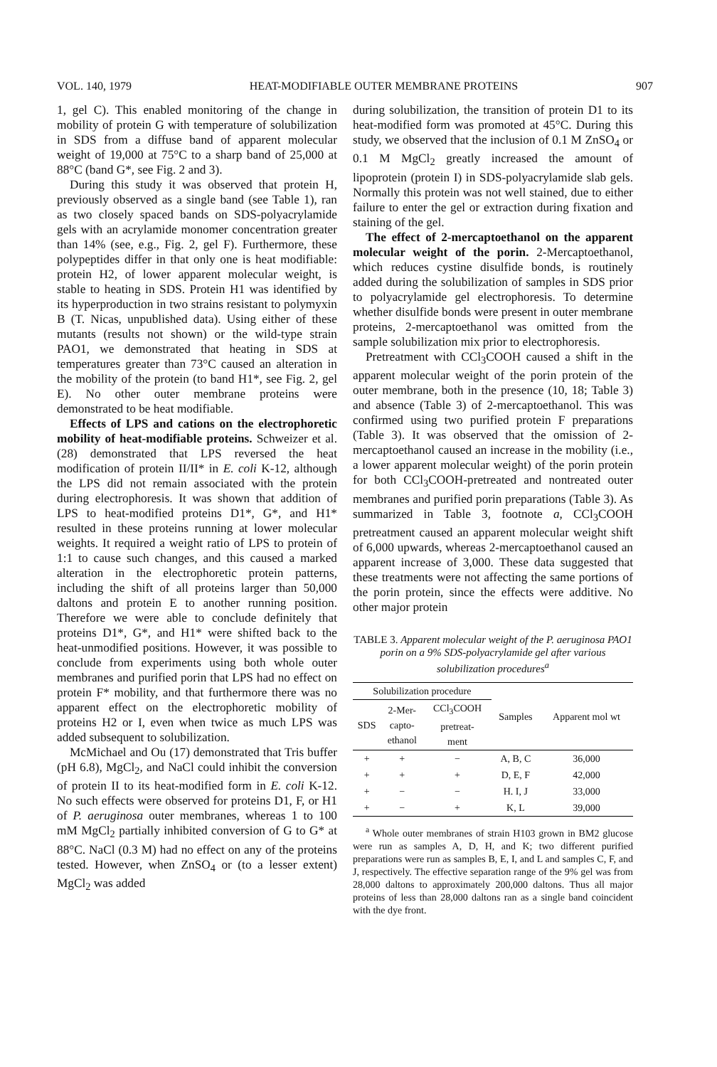VOL. 140, 1979 HEAT-MODIFIABLE OUTER MEMBRANE PROTEINS 907
1, gel C). This enabled monitoring of the change in mobility of protein G with temperature of solubilization in SDS from a diffuse band of apparent molecular weight of 19,000 at 75°C to a sharp band of 25,000 at 88°C (band G*, see Fig. 2 and 3).
During this study it was observed that protein H, previously observed as a single band (see Table 1), ran as two closely spaced bands on SDS-polyacrylamide gels with an acrylamide monomer concentration greater than 14% (see, e.g., Fig. 2, gel F). Furthermore, these polypeptides differ in that only one is heat modifiable: protein H2, of lower apparent molecular weight, is stable to heating in SDS. Protein H1 was identified by its hyperproduction in two strains resistant to polymyxin B (T. Nicas, unpublished data). Using either of these mutants (results not shown) or the wild-type strain PAO1, we demonstrated that heating in SDS at temperatures greater than 73°C caused an alteration in the mobility of the protein (to band H1*, see Fig. 2, gel E). No other outer membrane proteins were demonstrated to be heat modifiable.
Effects of LPS and cations on the electrophoretic mobility of heat-modifiable proteins. Schweizer et al. (28) demonstrated that LPS reversed the heat modification of protein II/II* in E. coli K-12, although the LPS did not remain associated with the protein during electrophoresis. It was shown that addition of LPS to heat-modified proteins D1*, G*, and H1* resulted in these proteins running at lower molecular weights. It required a weight ratio of LPS to protein of 1:1 to cause such changes, and this caused a marked alteration in the electrophoretic protein patterns, including the shift of all proteins larger than 50,000 daltons and protein E to another running position. Therefore we were able to conclude definitely that proteins D1*, G*, and H1* were shifted back to the heat-unmodified positions. However, it was possible to conclude from experiments using both whole outer membranes and purified porin that LPS had no effect on protein F* mobility, and that furthermore there was no apparent effect on the electrophoretic mobility of proteins H2 or I, even when twice as much LPS was added subsequent to solubilization.
McMichael and Ou (17) demonstrated that Tris buffer (pH 6.8), MgCl<sub>2</sub>, and NaCl could inhibit the conversion of protein II to its heat-modified form in E. coli K-12. No such effects were observed for proteins D1, F, or H1 of P. aeruginosa outer membranes, whereas 1 to 100 mM MgCl<sub>2</sub> partially inhibited conversion of G to G* at 88°C. NaCl (0.3 M) had no effect on any of the proteins tested. However, when ZnSO<sub>4</sub> or (to a lesser extent) MgCl<sub>2</sub> was added
during solubilization, the transition of protein D1 to its heat-modified form was promoted at 45°C. During this study, we observed that the inclusion of 0.1 M ZnSO<sub>4</sub> or 0.1 M MgCl<sub>2</sub> greatly increased the amount of lipoprotein (protein I) in SDS-polyacrylamide slab gels. Normally this protein was not well stained, due to either failure to enter the gel or extraction during fixation and staining of the gel.
The effect of 2-mercaptoethanol on the apparent molecular weight of the porin. 2-Mercaptoethanol, which reduces cystine disulfide bonds, is routinely added during the solubilization of samples in SDS prior to polyacrylamide gel electrophoresis. To determine whether disulfide bonds were present in outer membrane proteins, 2-mercaptoethanol was omitted from the sample solubilization mix prior to electrophoresis.
Pretreatment with CCl<sub>3</sub>COOH caused a shift in the apparent molecular weight of the porin protein of the outer membrane, both in the presence (10, 18; Table 3) and absence (Table 3) of 2-mercaptoethanol. This was confirmed using two purified protein F preparations (Table 3). It was observed that the omission of 2-mercaptoethanol caused an increase in the mobility (i.e., a lower apparent molecular weight) of the porin protein for both CCl<sub>3</sub>COOH-pretreated and nontreated outer membranes and purified porin preparations (Table 3). As summarized in Table 3, footnote a, CCl<sub>3</sub>COOH pretreatment caused an apparent molecular weight shift of 6,000 upwards, whereas 2-mercaptoethanol caused an apparent increase of 3,000. These data suggested that these treatments were not affecting the same portions of the porin protein, since the effects were additive. No other major protein
TABLE 3. Apparent molecular weight of the P. aeruginosa PAO1 porin on a 9% SDS-polyacrylamide gel after various solubilization procedures<sup>a</sup>
| Solubilization procedure | | | Samples | Apparent mol wt |
| --- | --- | --- | --- | --- |
| SDS | 2-Mer- capto- ethanol | CCl<sub>3</sub>COOH pretreat- ment | | |
| + | + | − | A, B, C | 36,000 |
| + | + | + | D, E, F | 42,000 |
| + | − | − | H. I, J | 33,000 |
| + | − | + | K, L | 39,000 |
<sup>a</sup> Whole outer membranes of strain H103 grown in BM2 glucose were run as samples A, D, H, and K; two different purified preparations were run as samples B, E, I, and L and samples C, F, and J, respectively. The effective separation range of the 9% gel was from 28,000 daltons to approximately 200,000 daltons. Thus all major proteins of less than 28,000 daltons ran as a single band coincident with the dye front.